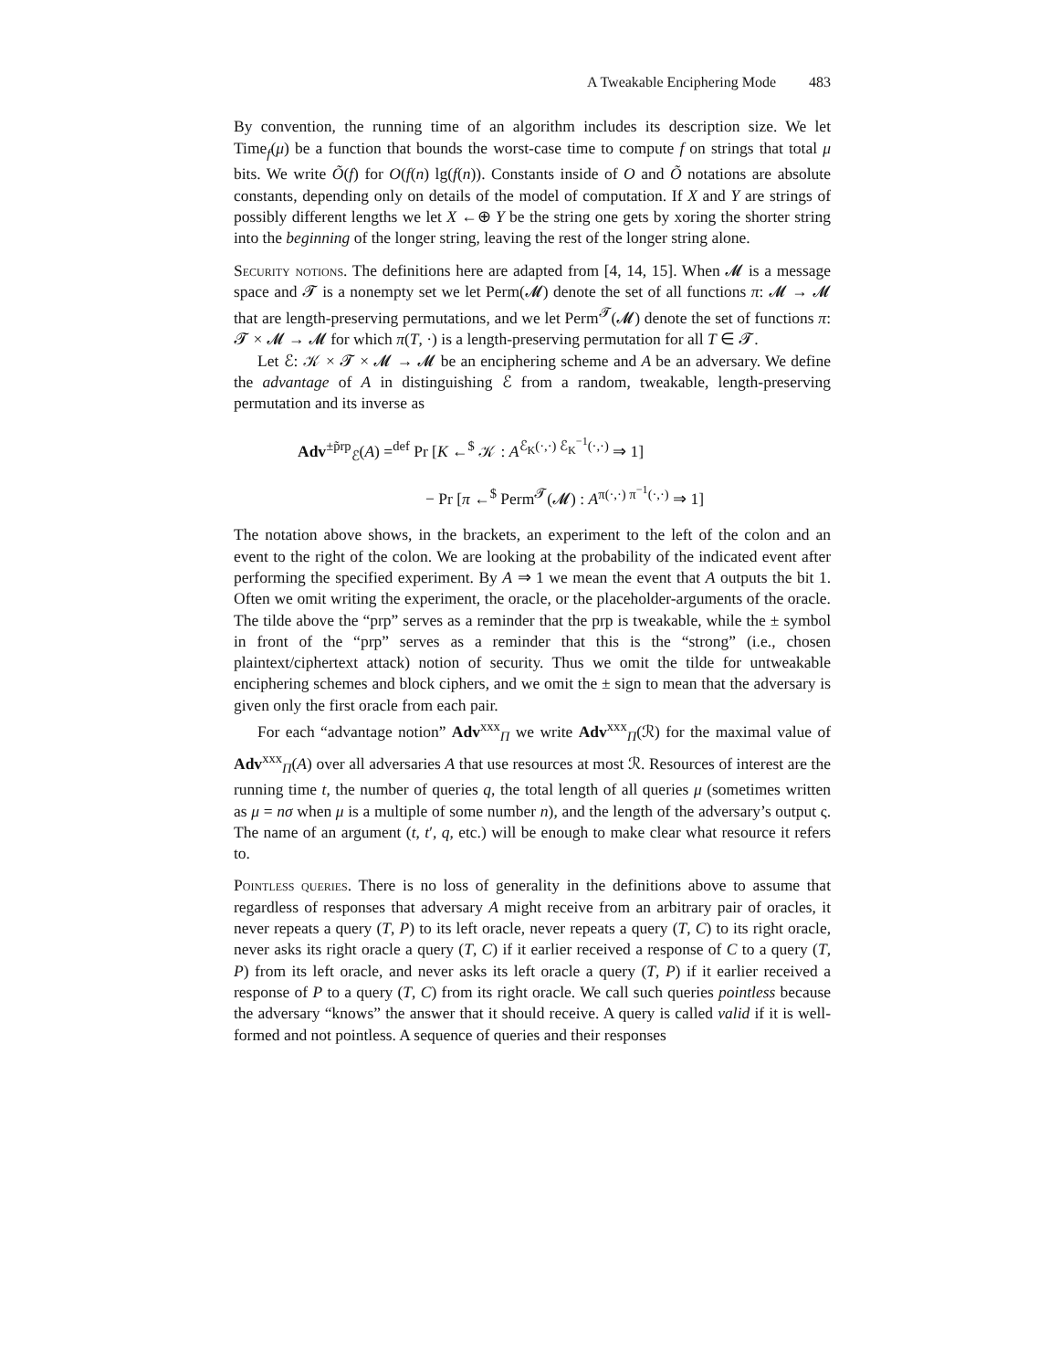A Tweakable Enciphering Mode 483
By convention, the running time of an algorithm includes its description size. We let Time<sub>f</sub>(μ) be a function that bounds the worst-case time to compute f on strings that total μ bits. We write Õ(f) for O(f(n) lg(f(n)). Constants inside of O and Õ notations are absolute constants, depending only on details of the model of computation. If X and Y are strings of possibly different lengths we let X ←⊕ Y be the string one gets by xoring the shorter string into the beginning of the longer string, leaving the rest of the longer string alone.
Security notions. The definitions here are adapted from [4, 14, 15]. When 𝓜 is a message space and 𝓣 is a nonempty set we let Perm(𝓜) denote the set of all functions π: 𝓜 → 𝓜 that are length-preserving permutations, and we let Perm<sup>𝓣</sup>(𝓜) denote the set of functions π: 𝓣 × 𝓜 → 𝓜 for which π(T, ·) is a length-preserving permutation for all T ∈ 𝓣.
Let ℰ: 𝒦 × 𝓣 × 𝓜 → 𝓜 be an enciphering scheme and A be an adversary. We define the advantage of A in distinguishing ℰ from a random, tweakable, length-preserving permutation and its inverse as
Adv<sup>±p̃rp</sup><sub>ℰ</sub>(A) =<sup>def</sup> Pr [K ←<sup>$</sup> 𝒦 : A<sup>ℰ<sub>K</sub>(·,·) ℰ<sub>K</sub><sup>−1</sup>(·,·)</sup> ⇒ 1]
− Pr [π ←<sup>$</sup> Perm<sup>𝓣</sup>(𝓜) : A<sup>π(·,·) π<sup>−1</sup>(·,·)</sup> ⇒ 1]
The notation above shows, in the brackets, an experiment to the left of the colon and an event to the right of the colon. We are looking at the probability of the indicated event after performing the specified experiment. By A ⇒ 1 we mean the event that A outputs the bit 1. Often we omit writing the experiment, the oracle, or the placeholder-arguments of the oracle. The tilde above the “prp” serves as a reminder that the prp is tweakable, while the ± symbol in front of the “prp” serves as a reminder that this is the “strong” (i.e., chosen plaintext/ciphertext attack) notion of security. Thus we omit the tilde for untweakable enciphering schemes and block ciphers, and we omit the ± sign to mean that the adversary is given only the first oracle from each pair.
For each “advantage notion” Adv<sup>xxx</sup><sub>Π</sub> we write Adv<sup>xxx</sup><sub>Π</sub>(ℛ) for the maximal value of Adv<sup>xxx</sup><sub>Π</sub>(A) over all adversaries A that use resources at most ℛ. Resources of interest are the running time t, the number of queries q, the total length of all queries μ (sometimes written as μ = nσ when μ is a multiple of some number n), and the length of the adversary’s output ς. The name of an argument (t, t′, q, etc.) will be enough to make clear what resource it refers to.
Pointless queries. There is no loss of generality in the definitions above to assume that regardless of responses that adversary A might receive from an arbitrary pair of oracles, it never repeats a query (T, P) to its left oracle, never repeats a query (T, C) to its right oracle, never asks its right oracle a query (T, C) if it earlier received a response of C to a query (T, P) from its left oracle, and never asks its left oracle a query (T, P) if it earlier received a response of P to a query (T, C) from its right oracle. We call such queries pointless because the adversary “knows” the answer that it should receive. A query is called valid if it is well-formed and not pointless. A sequence of queries and their responses